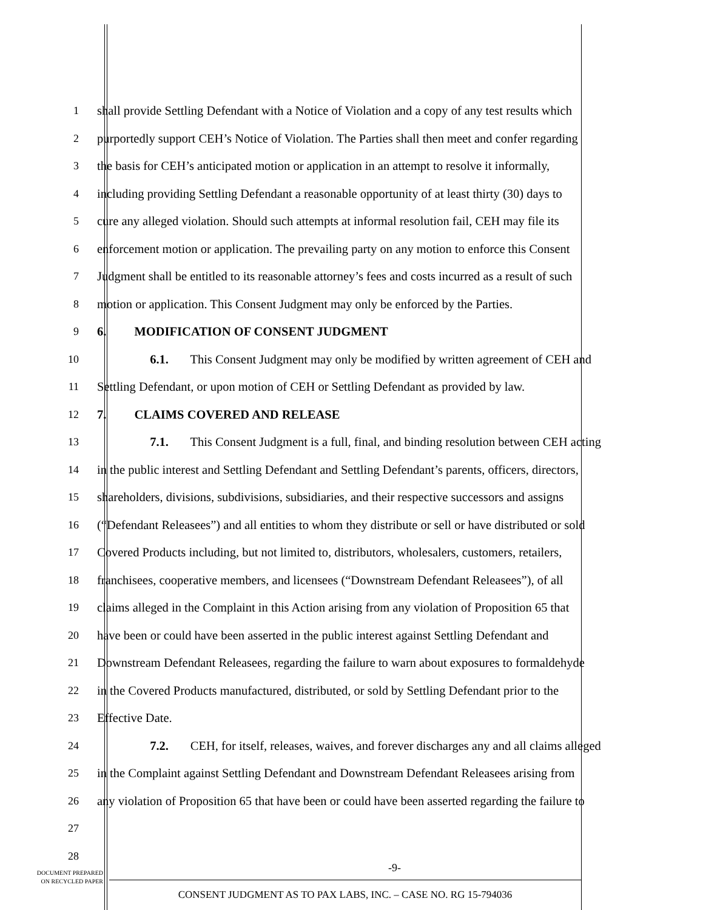1 shall provide Settling Defendant with a Notice of Violation and a copy of any test results which
2 purportedly support CEH’s Notice of Violation. The Parties shall then meet and confer regarding
3 the basis for CEH’s anticipated motion or application in an attempt to resolve it informally,
4 including providing Settling Defendant a reasonable opportunity of at least thirty (30) days to
5 cure any alleged violation. Should such attempts at informal resolution fail, CEH may file its
6 enforcement motion or application. The prevailing party on any motion to enforce this Consent
7 Judgment shall be entitled to its reasonable attorney’s fees and costs incurred as a result of such
8 motion or application. This Consent Judgment may only be enforced by the Parties.
9 6. MODIFICATION OF CONSENT JUDGMENT
10 6.1. This Consent Judgment may only be modified by written agreement of CEH and
11 Settling Defendant, or upon motion of CEH or Settling Defendant as provided by law.
12 7. CLAIMS COVERED AND RELEASE
13 7.1. This Consent Judgment is a full, final, and binding resolution between CEH acting
14 in the public interest and Settling Defendant and Settling Defendant’s parents, officers, directors,
15 shareholders, divisions, subdivisions, subsidiaries, and their respective successors and assigns
16 (“Defendant Releasees”) and all entities to whom they distribute or sell or have distributed or sold
17 Covered Products including, but not limited to, distributors, wholesalers, customers, retailers,
18 franchisees, cooperative members, and licensees (“Downstream Defendant Releasees”), of all
19 claims alleged in the Complaint in this Action arising from any violation of Proposition 65 that
20 have been or could have been asserted in the public interest against Settling Defendant and
21 Downstream Defendant Releasees, regarding the failure to warn about exposures to formaldehyde
22 in the Covered Products manufactured, distributed, or sold by Settling Defendant prior to the
23 Effective Date.
24 7.2. CEH, for itself, releases, waives, and forever discharges any and all claims alleged
25 in the Complaint against Settling Defendant and Downstream Defendant Releasees arising from
26 any violation of Proposition 65 that have been or could have been asserted regarding the failure to
27
28
DOCUMENT PREPARED
ON RECYCLED PAPER
-9-
CONSENT JUDGMENT AS TO PAX LABS, INC. – CASE NO. RG 15-794036